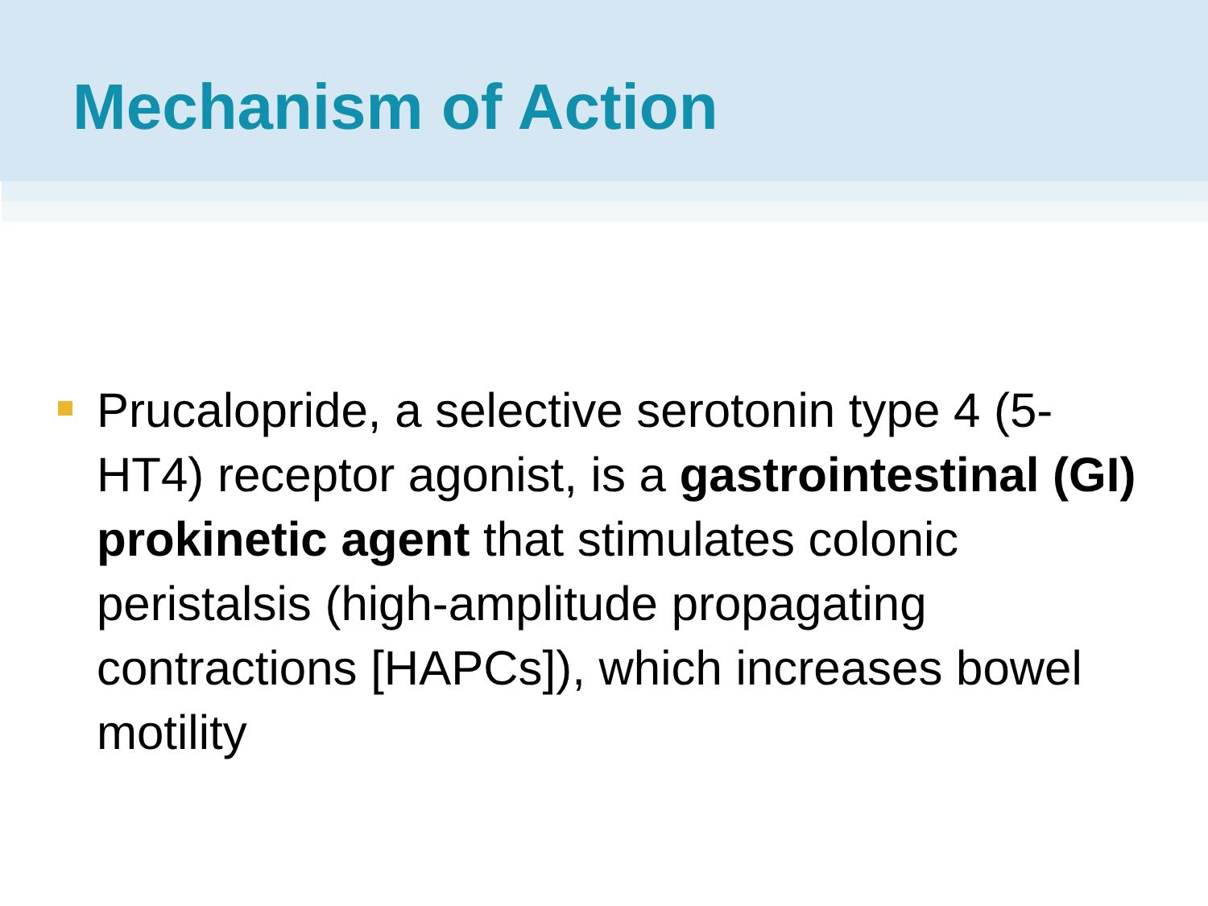Mechanism of Action
Prucalopride, a selective serotonin type 4 (5-HT4) receptor agonist, is a gastrointestinal (GI) prokinetic agent that stimulates colonic peristalsis (high-amplitude propagating contractions [HAPCs]), which increases bowel motility